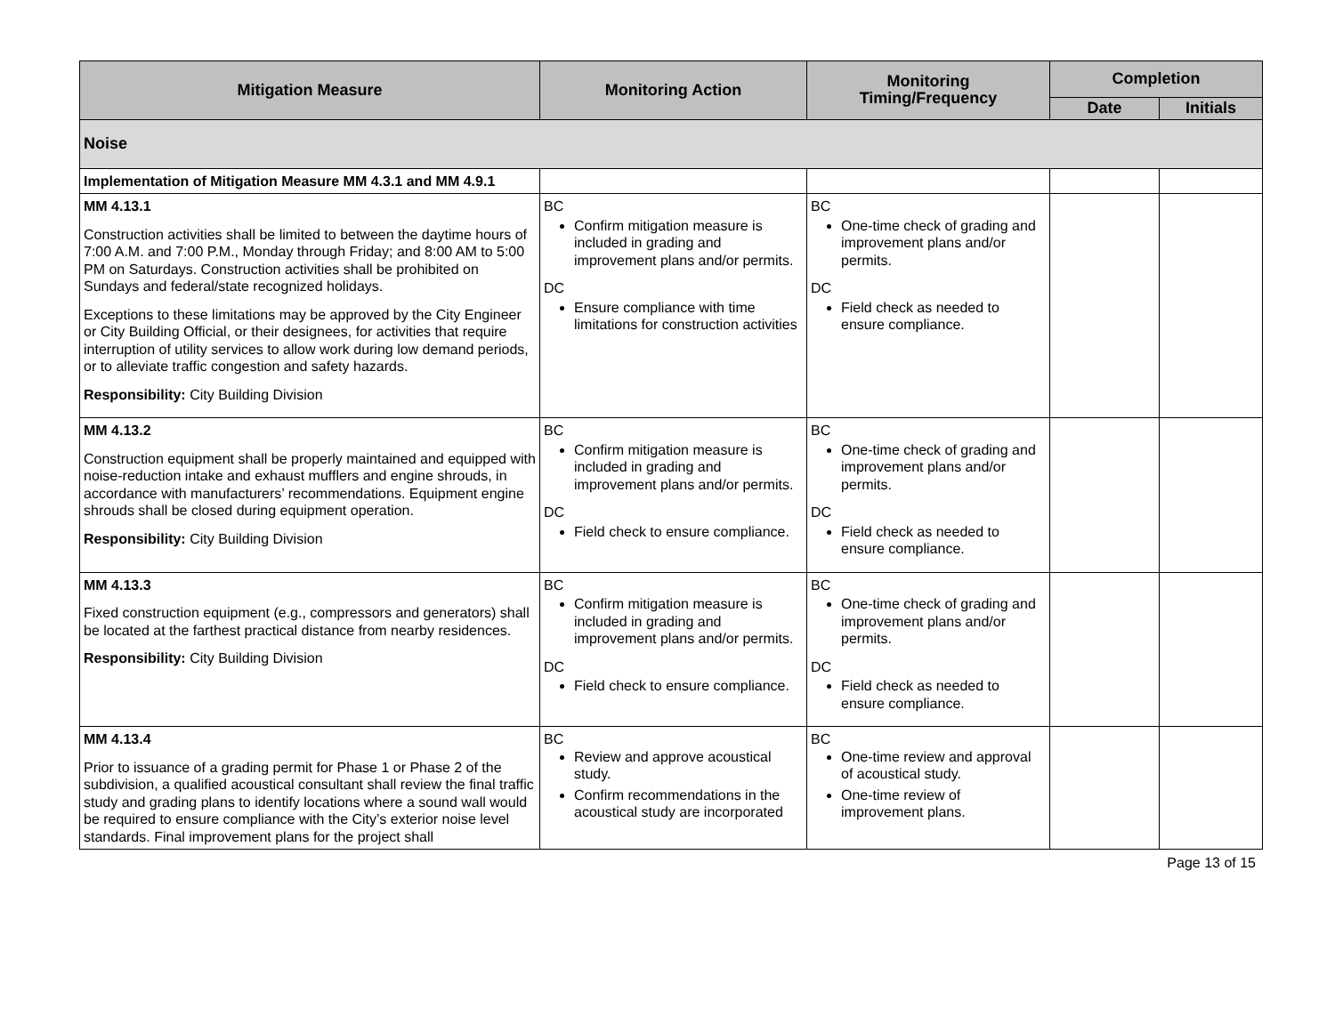| Mitigation Measure | Monitoring Action | Monitoring Timing/Frequency | Completion | |
| --- | --- | --- | --- | --- |
| | | | Date | Initials |
| Noise | | | | |
| Implementation of Mitigation Measure MM 4.3.1 and MM 4.9.1 | | | | |
| MM 4.13.1 Construction activities shall be limited to between the daytime hours of 7:00 A.M. and 7:00 P.M., Monday through Friday; and 8:00 AM to 5:00 PM on Saturdays. Construction activities shall be prohibited on Sundays and federal/state recognized holidays. Exceptions to these limitations may be approved by the City Engineer or City Building Official, or their designees, for activities that require interruption of utility services to allow work during low demand periods, or to alleviate traffic congestion and safety hazards. Responsibility: City Building Division | BC Confirm mitigation measure is included in grading and improvement plans and/or permits. DC Ensure compliance with time limitations for construction activities | BC One-time check of grading and improvement plans and/or permits. DC Field check as needed to ensure compliance. | | |
| MM 4.13.2 Construction equipment shall be properly maintained and equipped with noise-reduction intake and exhaust mufflers and engine shrouds, in accordance with manufacturers’ recommendations. Equipment engine shrouds shall be closed during equipment operation. Responsibility: City Building Division | BC Confirm mitigation measure is included in grading and improvement plans and/or permits. DC Field check to ensure compliance. | BC One-time check of grading and improvement plans and/or permits. DC Field check as needed to ensure compliance. | | |
| MM 4.13.3 Fixed construction equipment (e.g., compressors and generators) shall be located at the farthest practical distance from nearby residences. Responsibility: City Building Division | BC Confirm mitigation measure is included in grading and improvement plans and/or permits. DC Field check to ensure compliance. | BC One-time check of grading and improvement plans and/or permits. DC Field check as needed to ensure compliance. | | |
| MM 4.13.4 Prior to issuance of a grading permit for Phase 1 or Phase 2 of the subdivision, a qualified acoustical consultant shall review the final traffic study and grading plans to identify locations where a sound wall would be required to ensure compliance with the City’s exterior noise level standards. Final improvement plans for the project shall | BC Review and approve acoustical study. Confirm recommendations in the acoustical study are incorporated | BC One-time review and approval of acoustical study. One-time review of improvement plans. | | |
Page 13 of 15